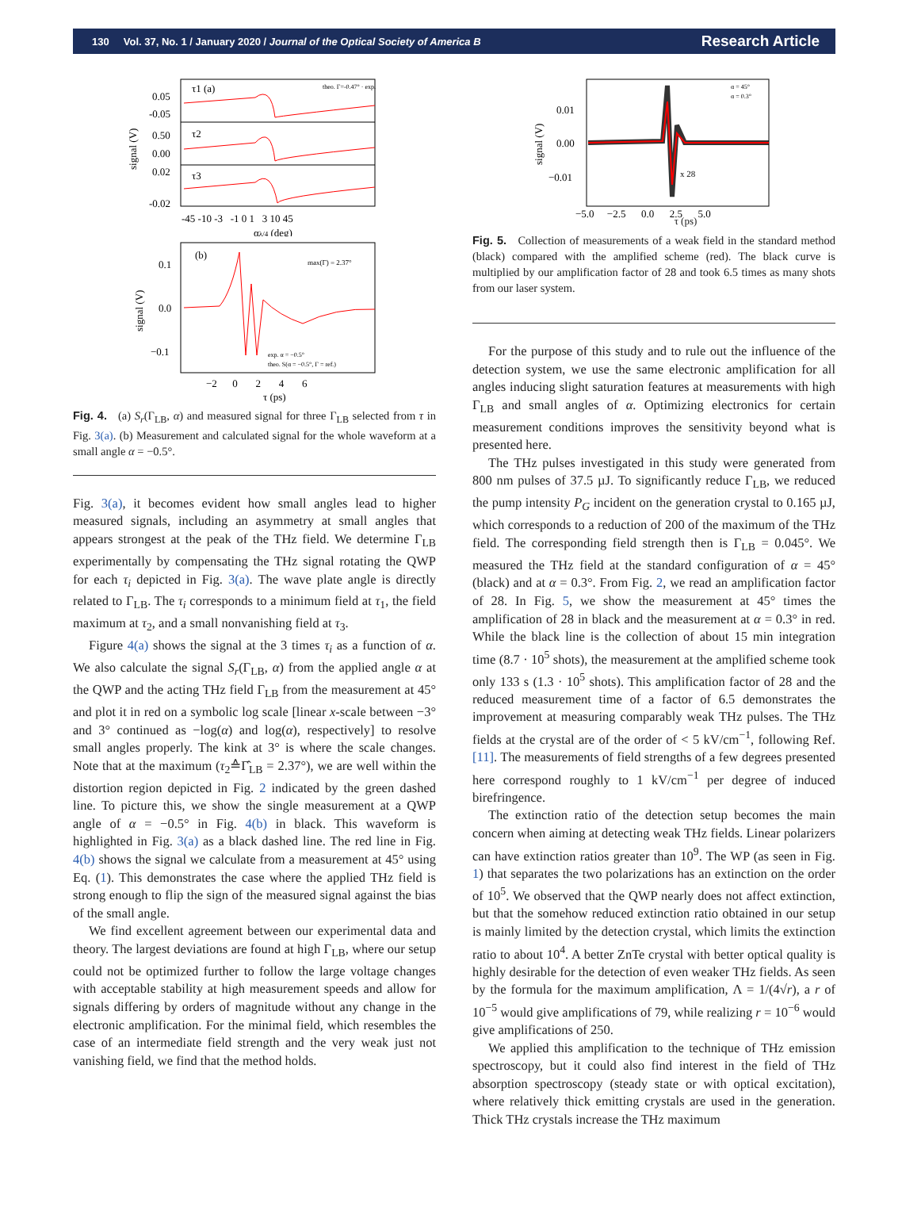130 Vol. 37, No. 1 / January 2020 / Journal of the Optical Society of America B Research Article
τ1 (a)
τ2
τ3
0.05
-0.05
0.50
0.00
0.02
-0.02
signal (V)
theo. Γ=-0.47° · exp.
-45 -10 -3 -1 0 1 3 10 45
αλ/4 (deg)
(b)
max(Γ) = 2.37°
0.1
0.0
−0.1
exp. α = −0.5°
theo. S(α = −0.5°, Γ = ref.)
−2 0 2 4 6
τ (ps)
signal (V)
Fig. 4. (a) S<sub>r</sub>(Γ<sub>LB</sub>, α) and measured signal for three Γ<sub>LB</sub> selected from τ in Fig. 3(a). (b) Measurement and calculated signal for the whole waveform at a small angle α = −0.5°.
Fig. 3(a), it becomes evident how small angles lead to higher measured signals, including an asymmetry at small angles that appears strongest at the peak of the THz field. We determine Γ<sub>LB</sub> experimentally by compensating the THz signal rotating the QWP for each τ<sub>i</sub> depicted in Fig. 3(a). The wave plate angle is directly related to Γ<sub>LB</sub>. The τ<sub>i</sub> corresponds to a minimum field at τ<sub>1</sub>, the field maximum at τ<sub>2</sub>, and a small nonvanishing field at τ<sub>3</sub>.
Figure 4(a) shows the signal at the 3 times τ<sub>i</sub> as a function of α. We also calculate the signal S<sub>r</sub>(Γ<sub>LB</sub>, α) from the applied angle α at the QWP and the acting THz field Γ<sub>LB</sub> from the measurement at 45° and plot it in red on a symbolic log scale [linear x-scale between −3° and 3° continued as −log(α) and log(α), respectively] to resolve small angles properly. The kink at 3° is where the scale changes. Note that at the maximum (τ<sub>2</sub>≙Γ̂<sub>LB</sub> = 2.37°), we are well within the distortion region depicted in Fig. 2 indicated by the green dashed line. To picture this, we show the single measurement at a QWP angle of α = −0.5° in Fig. 4(b) in black. This waveform is highlighted in Fig. 3(a) as a black dashed line. The red line in Fig. 4(b) shows the signal we calculate from a measurement at 45° using Eq. (1). This demonstrates the case where the applied THz field is strong enough to flip the sign of the measured signal against the bias of the small angle.
We find excellent agreement between our experimental data and theory. The largest deviations are found at high Γ<sub>LB</sub>, where our setup could not be optimized further to follow the large voltage changes with acceptable stability at high measurement speeds and allow for signals differing by orders of magnitude without any change in the electronic amplification. For the minimal field, which resembles the case of an intermediate field strength and the very weak just not vanishing field, we find that the method holds.
0.01
0.00
−0.01
x 28
α = 45°
α = 0.3°
−5.0 −2.5 0.0 2.5 5.0
signal (V)
τ (ps)
Fig. 5. Collection of measurements of a weak field in the standard method (black) compared with the amplified scheme (red). The black curve is multiplied by our amplification factor of 28 and took 6.5 times as many shots from our laser system.
For the purpose of this study and to rule out the influence of the detection system, we use the same electronic amplification for all angles inducing slight saturation features at measurements with high Γ<sub>LB</sub> and small angles of α. Optimizing electronics for certain measurement conditions improves the sensitivity beyond what is presented here.
The THz pulses investigated in this study were generated from 800 nm pulses of 37.5 µJ. To significantly reduce Γ<sub>LB</sub>, we reduced the pump intensity P<sub>G</sub> incident on the generation crystal to 0.165 µJ, which corresponds to a reduction of 200 of the maximum of the THz field. The corresponding field strength then is Γ<sub>LB</sub> = 0.045°. We measured the THz field at the standard configuration of α = 45° (black) and at α = 0.3°. From Fig. 2, we read an amplification factor of 28. In Fig. 5, we show the measurement at 45° times the amplification of 28 in black and the measurement at α = 0.3° in red. While the black line is the collection of about 15 min integration time (8.7 · 10<sup>5</sup> shots), the measurement at the amplified scheme took only 133 s (1.3 · 10<sup>5</sup> shots). This amplification factor of 28 and the reduced measurement time of a factor of 6.5 demonstrates the improvement at measuring comparably weak THz pulses. The THz fields at the crystal are of the order of < 5 kV/cm<sup>−1</sup>, following Ref. [11]. The measurements of field strengths of a few degrees presented here correspond roughly to 1 kV/cm<sup>−1</sup> per degree of induced birefringence.
The extinction ratio of the detection setup becomes the main concern when aiming at detecting weak THz fields. Linear polarizers can have extinction ratios greater than 10<sup>9</sup>. The WP (as seen in Fig. 1) that separates the two polarizations has an extinction on the order of 10<sup>5</sup>. We observed that the QWP nearly does not affect extinction, but that the somehow reduced extinction ratio obtained in our setup is mainly limited by the detection crystal, which limits the extinction ratio to about 10<sup>4</sup>. A better ZnTe crystal with better optical quality is highly desirable for the detection of even weaker THz fields. As seen by the formula for the maximum amplification, Λ = 1/(4√r), a r of 10<sup>−5</sup> would give amplifications of 79, while realizing r = 10<sup>−6</sup> would give amplifications of 250.
We applied this amplification to the technique of THz emission spectroscopy, but it could also find interest in the field of THz absorption spectroscopy (steady state or with optical excitation), where relatively thick emitting crystals are used in the generation. Thick THz crystals increase the THz maximum